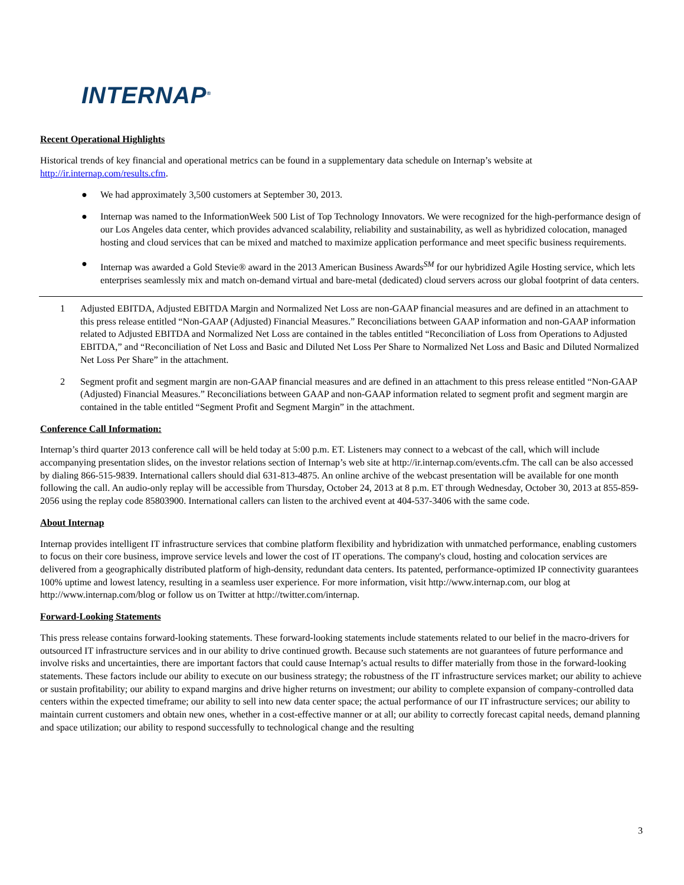INTERNAP<sup>®</sup>
Recent Operational Highlights
Historical trends of key financial and operational metrics can be found in a supplementary data schedule on Internap’s website at http://ir.internap.com/results.cfm.
● We had approximately 3,500 customers at September 30, 2013.
● Internap was named to the InformationWeek 500 List of Top Technology Innovators. We were recognized for the high-performance design of our Los Angeles data center, which provides advanced scalability, reliability and sustainability, as well as hybridized colocation, managed hosting and cloud services that can be mixed and matched to maximize application performance and meet specific business requirements.
● Internap was awarded a Gold Stevie® award in the 2013 American Business Awards<sup>SM</sup> for our hybridized Agile Hosting service, which lets enterprises seamlessly mix and match on-demand virtual and bare-metal (dedicated) cloud servers across our global footprint of data centers.
1 Adjusted EBITDA, Adjusted EBITDA Margin and Normalized Net Loss are non-GAAP financial measures and are defined in an attachment to this press release entitled “Non-GAAP (Adjusted) Financial Measures.” Reconciliations between GAAP information and non-GAAP information related to Adjusted EBITDA and Normalized Net Loss are contained in the tables entitled “Reconciliation of Loss from Operations to Adjusted EBITDA,” and “Reconciliation of Net Loss and Basic and Diluted Net Loss Per Share to Normalized Net Loss and Basic and Diluted Normalized Net Loss Per Share” in the attachment.
2 Segment profit and segment margin are non-GAAP financial measures and are defined in an attachment to this press release entitled “Non-GAAP (Adjusted) Financial Measures.” Reconciliations between GAAP and non-GAAP information related to segment profit and segment margin are contained in the table entitled “Segment Profit and Segment Margin” in the attachment.
Conference Call Information:
Internap’s third quarter 2013 conference call will be held today at 5:00 p.m. ET. Listeners may connect to a webcast of the call, which will include accompanying presentation slides, on the investor relations section of Internap’s web site at http://ir.internap.com/events.cfm. The call can be also accessed by dialing 866-515-9839. International callers should dial 631-813-4875. An online archive of the webcast presentation will be available for one month following the call. An audio-only replay will be accessible from Thursday, October 24, 2013 at 8 p.m. ET through Wednesday, October 30, 2013 at 855-859-2056 using the replay code 85803900. International callers can listen to the archived event at 404-537-3406 with the same code.
About Internap
Internap provides intelligent IT infrastructure services that combine platform flexibility and hybridization with unmatched performance, enabling customers to focus on their core business, improve service levels and lower the cost of IT operations. The company's cloud, hosting and colocation services are delivered from a geographically distributed platform of high-density, redundant data centers. Its patented, performance-optimized IP connectivity guarantees 100% uptime and lowest latency, resulting in a seamless user experience. For more information, visit http://www.internap.com, our blog at http://www.internap.com/blog or follow us on Twitter at http://twitter.com/internap.
Forward-Looking Statements
This press release contains forward-looking statements. These forward-looking statements include statements related to our belief in the macro-drivers for outsourced IT infrastructure services and in our ability to drive continued growth. Because such statements are not guarantees of future performance and involve risks and uncertainties, there are important factors that could cause Internap’s actual results to differ materially from those in the forward-looking statements. These factors include our ability to execute on our business strategy; the robustness of the IT infrastructure services market; our ability to achieve or sustain profitability; our ability to expand margins and drive higher returns on investment; our ability to complete expansion of company-controlled data centers within the expected timeframe; our ability to sell into new data center space; the actual performance of our IT infrastructure services; our ability to maintain current customers and obtain new ones, whether in a cost-effective manner or at all; our ability to correctly forecast capital needs, demand planning and space utilization; our ability to respond successfully to technological change and the resulting
3